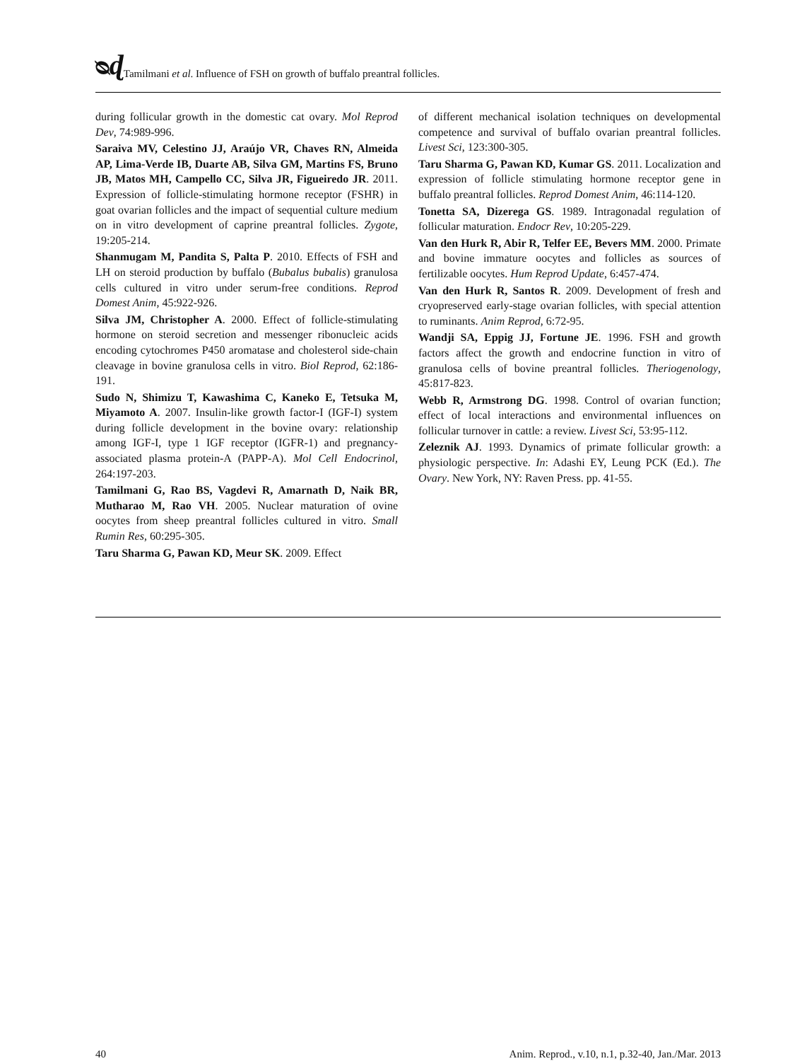ᴓɖ Tamilmani et al. Influence of FSH on growth of buffalo preantral follicles.
during follicular growth in the domestic cat ovary. Mol Reprod Dev, 74:989-996.
Saraiva MV, Celestino JJ, Araújo VR, Chaves RN, Almeida AP, Lima-Verde IB, Duarte AB, Silva GM, Martins FS, Bruno JB, Matos MH, Campello CC, Silva JR, Figueiredo JR. 2011. Expression of follicle-stimulating hormone receptor (FSHR) in goat ovarian follicles and the impact of sequential culture medium on in vitro development of caprine preantral follicles. Zygote, 19:205-214.
Shanmugam M, Pandita S, Palta P. 2010. Effects of FSH and LH on steroid production by buffalo (Bubalus bubalis) granulosa cells cultured in vitro under serum-free conditions. Reprod Domest Anim, 45:922-926.
Silva JM, Christopher A. 2000. Effect of follicle-stimulating hormone on steroid secretion and messenger ribonucleic acids encoding cytochromes P450 aromatase and cholesterol side-chain cleavage in bovine granulosa cells in vitro. Biol Reprod, 62:186-191.
Sudo N, Shimizu T, Kawashima C, Kaneko E, Tetsuka M, Miyamoto A. 2007. Insulin-like growth factor-I (IGF-I) system during follicle development in the bovine ovary: relationship among IGF-I, type 1 IGF receptor (IGFR-1) and pregnancy-associated plasma protein-A (PAPP-A). Mol Cell Endocrinol, 264:197-203.
Tamilmani G, Rao BS, Vagdevi R, Amarnath D, Naik BR, Mutharao M, Rao VH. 2005. Nuclear maturation of ovine oocytes from sheep preantral follicles cultured in vitro. Small Rumin Res, 60:295-305.
Taru Sharma G, Pawan KD, Meur SK. 2009. Effect
of different mechanical isolation techniques on developmental competence and survival of buffalo ovarian preantral follicles. Livest Sci, 123:300-305.
Taru Sharma G, Pawan KD, Kumar GS. 2011. Localization and expression of follicle stimulating hormone receptor gene in buffalo preantral follicles. Reprod Domest Anim, 46:114-120.
Tonetta SA, Dizerega GS. 1989. Intragonadal regulation of follicular maturation. Endocr Rev, 10:205-229.
Van den Hurk R, Abir R, Telfer EE, Bevers MM. 2000. Primate and bovine immature oocytes and follicles as sources of fertilizable oocytes. Hum Reprod Update, 6:457-474.
Van den Hurk R, Santos R. 2009. Development of fresh and cryopreserved early-stage ovarian follicles, with special attention to ruminants. Anim Reprod, 6:72-95.
Wandji SA, Eppig JJ, Fortune JE. 1996. FSH and growth factors affect the growth and endocrine function in vitro of granulosa cells of bovine preantral follicles. Theriogenology, 45:817-823.
Webb R, Armstrong DG. 1998. Control of ovarian function; effect of local interactions and environmental influences on follicular turnover in cattle: a review. Livest Sci, 53:95-112.
Zeleznik AJ. 1993. Dynamics of primate follicular growth: a physiologic perspective. In: Adashi EY, Leung PCK (Ed.). The Ovary. New York, NY: Raven Press. pp. 41-55.
40 Anim. Reprod., v.10, n.1, p.32-40, Jan./Mar. 2013